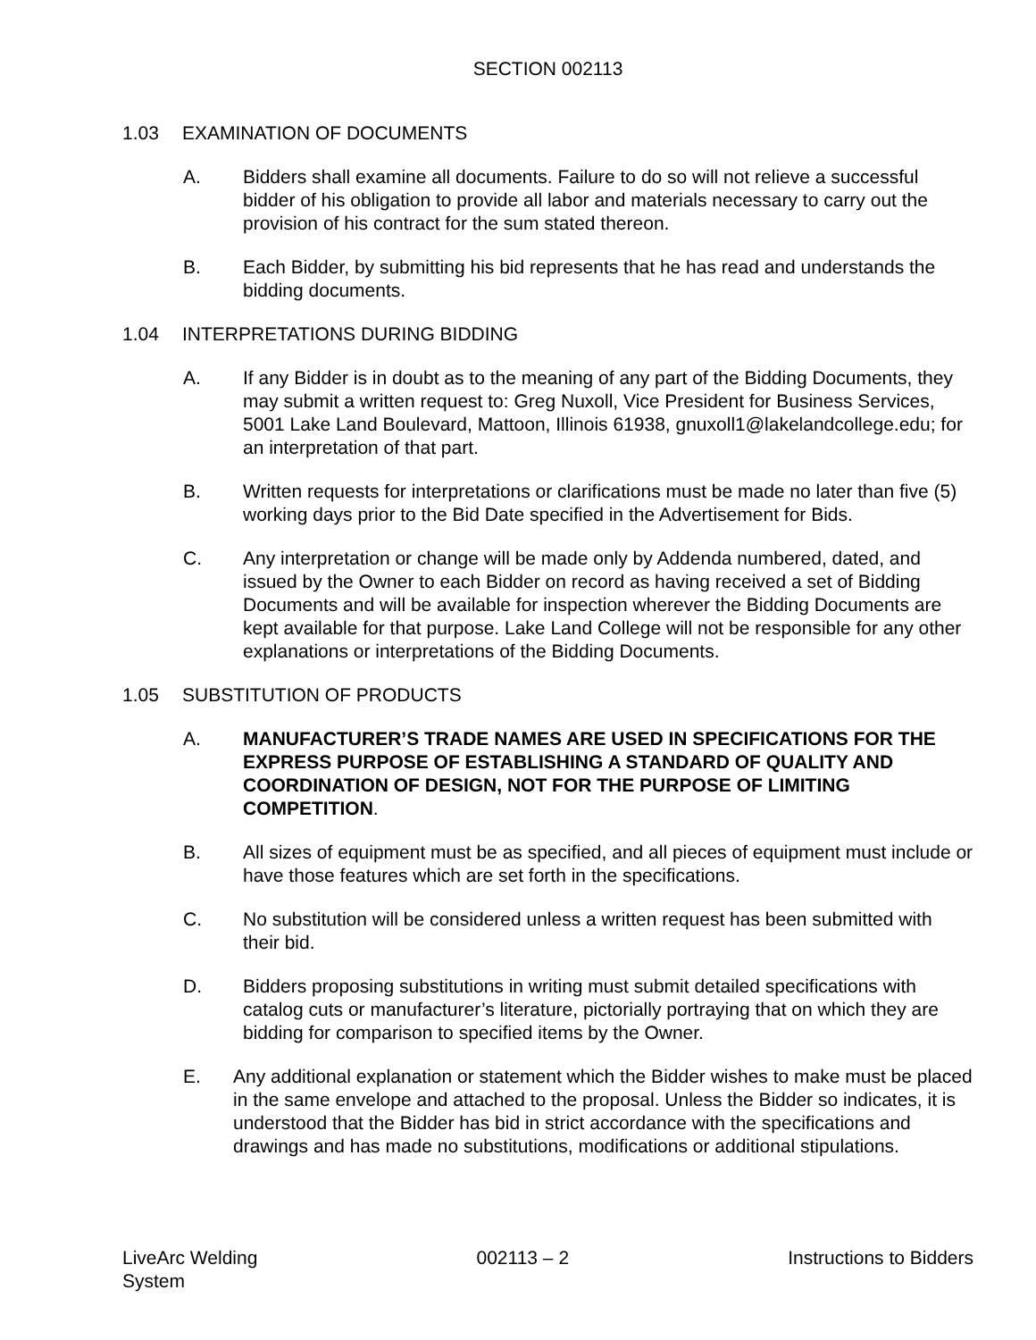SECTION 002113
1.03 EXAMINATION OF DOCUMENTS
A. Bidders shall examine all documents. Failure to do so will not relieve a successful bidder of his obligation to provide all labor and materials necessary to carry out the provision of his contract for the sum stated thereon.
B. Each Bidder, by submitting his bid represents that he has read and understands the bidding documents.
1.04 INTERPRETATIONS DURING BIDDING
A. If any Bidder is in doubt as to the meaning of any part of the Bidding Documents, they may submit a written request to: Greg Nuxoll, Vice President for Business Services, 5001 Lake Land Boulevard, Mattoon, Illinois 61938, gnuxoll1@lakelandcollege.edu; for an interpretation of that part.
B. Written requests for interpretations or clarifications must be made no later than five (5) working days prior to the Bid Date specified in the Advertisement for Bids.
C. Any interpretation or change will be made only by Addenda numbered, dated, and issued by the Owner to each Bidder on record as having received a set of Bidding Documents and will be available for inspection wherever the Bidding Documents are kept available for that purpose. Lake Land College will not be responsible for any other explanations or interpretations of the Bidding Documents.
1.05 SUBSTITUTION OF PRODUCTS
A. MANUFACTURER’S TRADE NAMES ARE USED IN SPECIFICATIONS FOR THE EXPRESS PURPOSE OF ESTABLISHING A STANDARD OF QUALITY AND COORDINATION OF DESIGN, NOT FOR THE PURPOSE OF LIMITING COMPETITION.
B. All sizes of equipment must be as specified, and all pieces of equipment must include or have those features which are set forth in the specifications.
C. No substitution will be considered unless a written request has been submitted with their bid.
D. Bidders proposing substitutions in writing must submit detailed specifications with catalog cuts or manufacturer’s literature, pictorially portraying that on which they are bidding for comparison to specified items by the Owner.
E. Any additional explanation or statement which the Bidder wishes to make must be placed in the same envelope and attached to the proposal. Unless the Bidder so indicates, it is understood that the Bidder has bid in strict accordance with the specifications and drawings and has made no substitutions, modifications or additional stipulations.
LiveArc Welding
System 002113 – 2 Instructions to Bidders